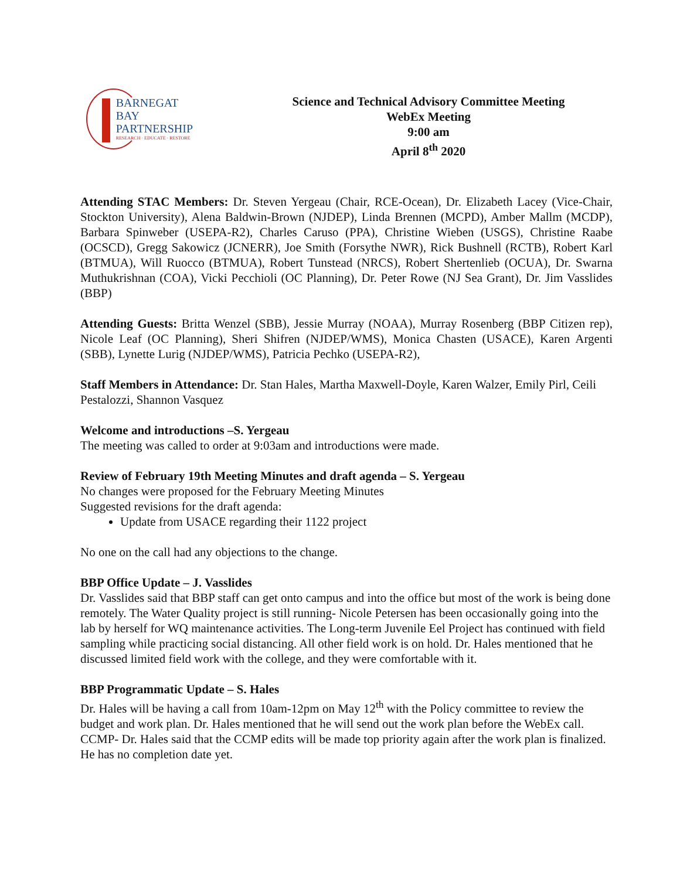BARNEGAT BAY
PARTNERSHIP
RESEARCH · EDUCATE · RESTORE
Science and Technical Advisory Committee Meeting
WebEx Meeting
9:00 am
April 8<sup>th</sup> 2020
Attending STAC Members: Dr. Steven Yergeau (Chair, RCE-Ocean), Dr. Elizabeth Lacey (Vice-Chair, Stockton University), Alena Baldwin-Brown (NJDEP), Linda Brennen (MCPD), Amber Mallm (MCDP), Barbara Spinweber (USEPA-R2), Charles Caruso (PPA), Christine Wieben (USGS), Christine Raabe (OCSCD), Gregg Sakowicz (JCNERR), Joe Smith (Forsythe NWR), Rick Bushnell (RCTB), Robert Karl (BTMUA), Will Ruocco (BTMUA), Robert Tunstead (NRCS), Robert Shertenlieb (OCUA), Dr. Swarna Muthukrishnan (COA), Vicki Pecchioli (OC Planning), Dr. Peter Rowe (NJ Sea Grant), Dr. Jim Vasslides (BBP)
Attending Guests: Britta Wenzel (SBB), Jessie Murray (NOAA), Murray Rosenberg (BBP Citizen rep), Nicole Leaf (OC Planning), Sheri Shifren (NJDEP/WMS), Monica Chasten (USACE), Karen Argenti (SBB), Lynette Lurig (NJDEP/WMS), Patricia Pechko (USEPA-R2),
Staff Members in Attendance: Dr. Stan Hales, Martha Maxwell-Doyle, Karen Walzer, Emily Pirl, Ceili Pestalozzi, Shannon Vasquez
Welcome and introductions –S. Yergeau
The meeting was called to order at 9:03am and introductions were made.
Review of February 19th Meeting Minutes and draft agenda – S. Yergeau
No changes were proposed for the February Meeting Minutes
Suggested revisions for the draft agenda:
Update from USACE regarding their 1122 project
No one on the call had any objections to the change.
BBP Office Update – J. Vasslides
Dr. Vasslides said that BBP staff can get onto campus and into the office but most of the work is being done remotely. The Water Quality project is still running- Nicole Petersen has been occasionally going into the lab by herself for WQ maintenance activities. The Long-term Juvenile Eel Project has continued with field sampling while practicing social distancing. All other field work is on hold. Dr. Hales mentioned that he discussed limited field work with the college, and they were comfortable with it.
BBP Programmatic Update – S. Hales
Dr. Hales will be having a call from 10am-12pm on May 12<sup>th</sup> with the Policy committee to review the budget and work plan. Dr. Hales mentioned that he will send out the work plan before the WebEx call.
CCMP- Dr. Hales said that the CCMP edits will be made top priority again after the work plan is finalized. He has no completion date yet.